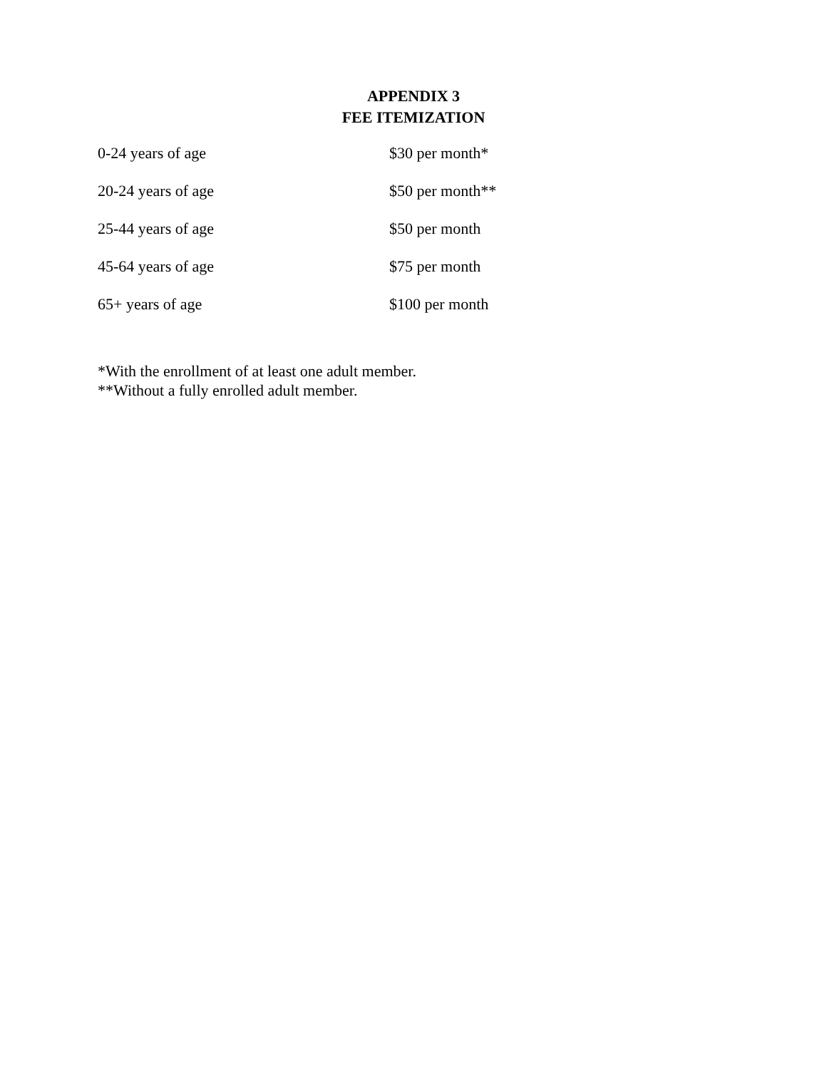APPENDIX 3
FEE ITEMIZATION
| 0-24 years of age | $30 per month* |
| 20-24 years of age | $50 per month** |
| 25-44 years of age | $50 per month |
| 45-64 years of age | $75 per month |
| 65+ years of age | $100 per month |
*With the enrollment of at least one adult member.
**Without a fully enrolled adult member.